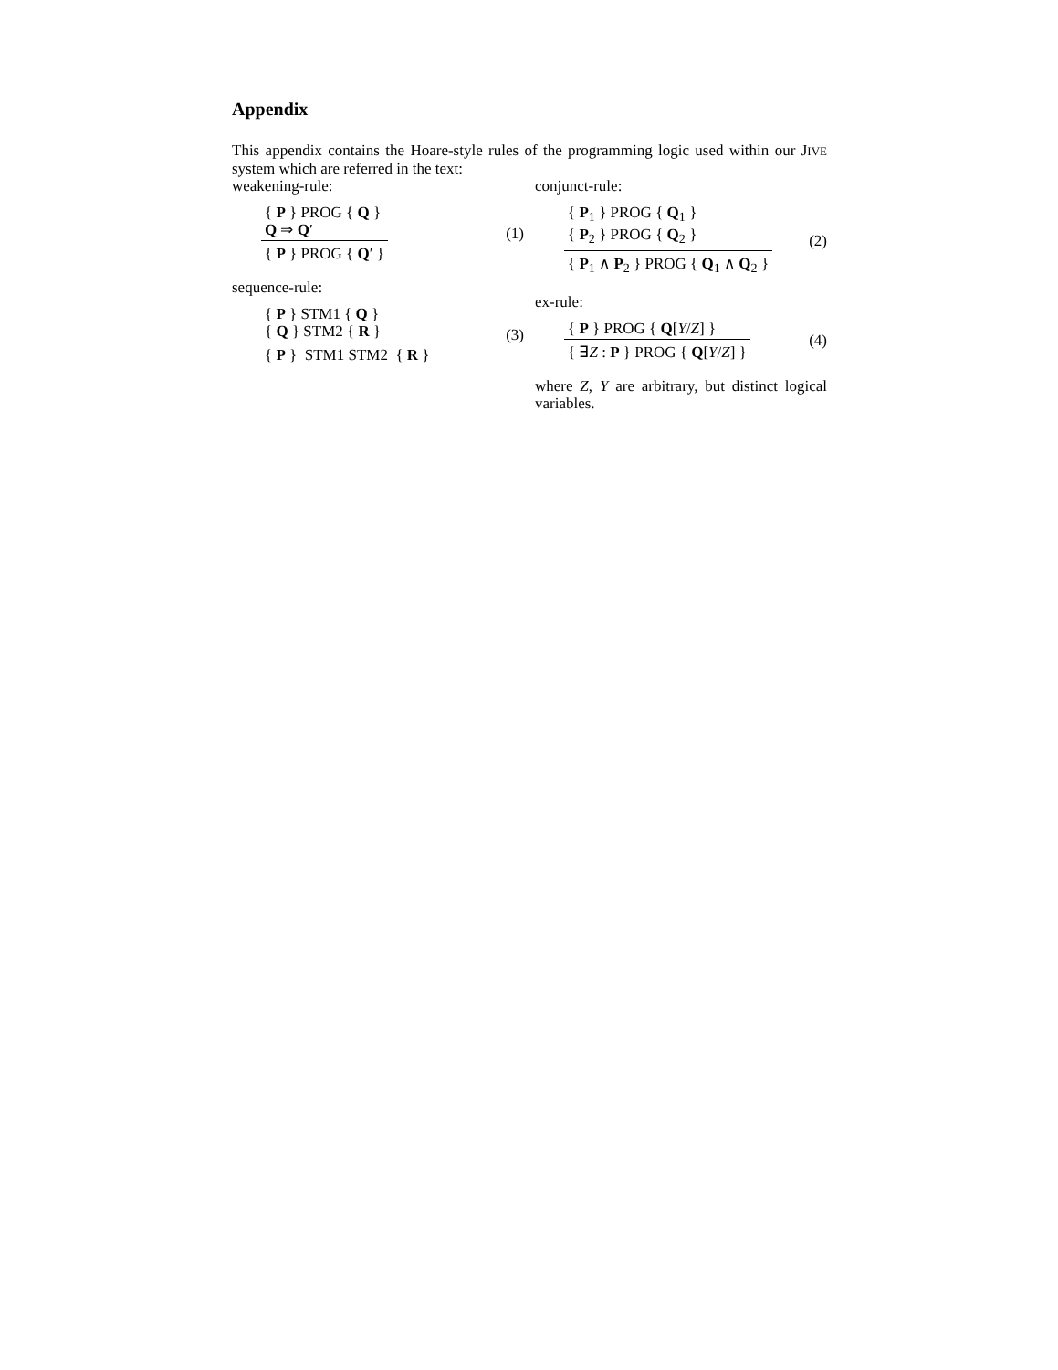Appendix
This appendix contains the Hoare-style rules of the programming logic used within our JIVE system which are referred in the text:
weakening-rule:
{ P } PROG { Q }
Q ⇒ Q′
{ P } PROG { Q′ }
(1)
sequence-rule:
{ P } STM1 { Q }
{ Q } STM2 { R }
{ P } STM1 STM2 { R }
(3)
conjunct-rule:
{ P<sub>1</sub> } PROG { Q<sub>1</sub> }
{ P<sub>2</sub> } PROG { Q<sub>2</sub> }
{ P<sub>1</sub> ∧ P<sub>2</sub> } PROG { Q<sub>1</sub> ∧ Q<sub>2</sub> }
(2)
ex-rule:
{ P } PROG { Q[Y/Z] }
{ ∃Z : P } PROG { Q[Y/Z] }
(4)
where Z, Y are arbitrary, but distinct logical variables.